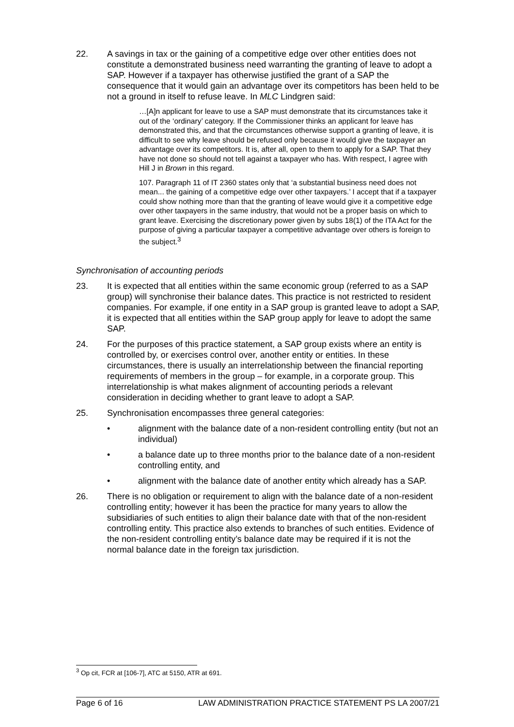22. A savings in tax or the gaining of a competitive edge over other entities does not constitute a demonstrated business need warranting the granting of leave to adopt a SAP. However if a taxpayer has otherwise justified the grant of a SAP the consequence that it would gain an advantage over its competitors has been held to be not a ground in itself to refuse leave. In MLC Lindgren said:
…[A]n applicant for leave to use a SAP must demonstrate that its circumstances take it out of the ‘ordinary’ category. If the Commissioner thinks an applicant for leave has demonstrated this, and that the circumstances otherwise support a granting of leave, it is difficult to see why leave should be refused only because it would give the taxpayer an advantage over its competitors. It is, after all, open to them to apply for a SAP. That they have not done so should not tell against a taxpayer who has. With respect, I agree with Hill J in Brown in this regard.
107. Paragraph 11 of IT 2360 states only that ‘a substantial business need does not mean... the gaining of a competitive edge over other taxpayers.’ I accept that if a taxpayer could show nothing more than that the granting of leave would give it a competitive edge over other taxpayers in the same industry, that would not be a proper basis on which to grant leave. Exercising the discretionary power given by subs 18(1) of the ITA Act for the purpose of giving a particular taxpayer a competitive advantage over others is foreign to the subject.<sup>3</sup>
Synchronisation of accounting periods
23. It is expected that all entities within the same economic group (referred to as a SAP group) will synchronise their balance dates. This practice is not restricted to resident companies. For example, if one entity in a SAP group is granted leave to adopt a SAP, it is expected that all entities within the SAP group apply for leave to adopt the same SAP.
24. For the purposes of this practice statement, a SAP group exists where an entity is controlled by, or exercises control over, another entity or entities. In these circumstances, there is usually an interrelationship between the financial reporting requirements of members in the group – for example, in a corporate group. This interrelationship is what makes alignment of accounting periods a relevant consideration in deciding whether to grant leave to adopt a SAP.
25. Synchronisation encompasses three general categories:
• alignment with the balance date of a non-resident controlling entity (but not an individual)
• a balance date up to three months prior to the balance date of a non-resident controlling entity, and
• alignment with the balance date of another entity which already has a SAP.
26. There is no obligation or requirement to align with the balance date of a non-resident controlling entity; however it has been the practice for many years to allow the subsidiaries of such entities to align their balance date with that of the non-resident controlling entity. This practice also extends to branches of such entities. Evidence of the non-resident controlling entity’s balance date may be required if it is not the normal balance date in the foreign tax jurisdiction.
<sup>3</sup> Op cit, FCR at [106-7], ATC at 5150, ATR at 691.
Page 6 of 16 LAW ADMINISTRATION PRACTICE STATEMENT PS LA 2007/21